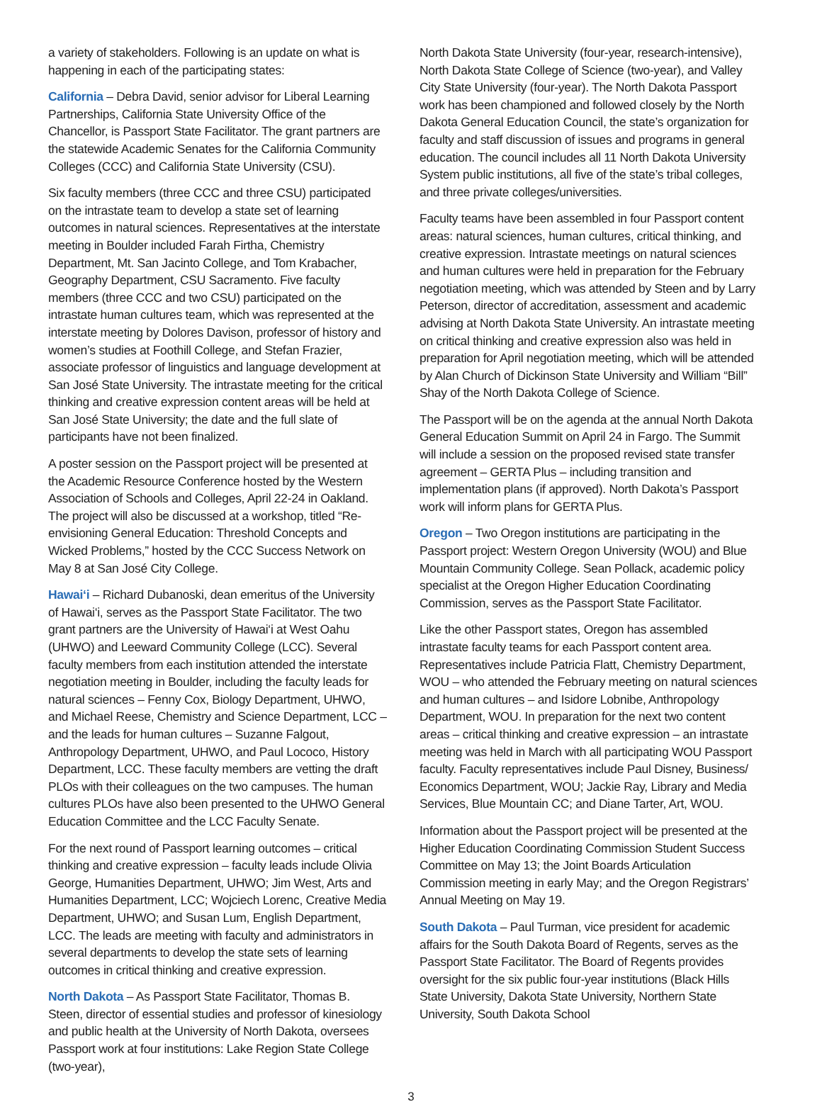a variety of stakeholders. Following is an update on what is happening in each of the participating states:
California – Debra David, senior advisor for Liberal Learning Partnerships, California State University Office of the Chancellor, is Passport State Facilitator. The grant partners are the statewide Academic Senates for the California Community Colleges (CCC) and California State University (CSU).
Six faculty members (three CCC and three CSU) participated on the intrastate team to develop a state set of learning outcomes in natural sciences. Representatives at the interstate meeting in Boulder included Farah Firtha, Chemistry Department, Mt. San Jacinto College, and Tom Krabacher, Geography Department, CSU Sacramento. Five faculty members (three CCC and two CSU) participated on the intrastate human cultures team, which was represented at the interstate meeting by Dolores Davison, professor of history and women’s studies at Foothill College, and Stefan Frazier, associate professor of linguistics and language development at San José State University. The intrastate meeting for the critical thinking and creative expression content areas will be held at San José State University; the date and the full slate of participants have not been finalized.
A poster session on the Passport project will be presented at the Academic Resource Conference hosted by the Western Association of Schools and Colleges, April 22-24 in Oakland. The project will also be discussed at a workshop, titled “Re-envisioning General Education: Threshold Concepts and Wicked Problems,” hosted by the CCC Success Network on May 8 at San José City College.
Hawai‘i – Richard Dubanoski, dean emeritus of the University of Hawai‘i, serves as the Passport State Facilitator. The two grant partners are the University of Hawai‘i at West Oahu (UHWO) and Leeward Community College (LCC). Several faculty members from each institution attended the interstate negotiation meeting in Boulder, including the faculty leads for natural sciences – Fenny Cox, Biology Department, UHWO, and Michael Reese, Chemistry and Science Department, LCC – and the leads for human cultures – Suzanne Falgout, Anthropology Department, UHWO, and Paul Lococo, History Department, LCC. These faculty members are vetting the draft PLOs with their colleagues on the two campuses. The human cultures PLOs have also been presented to the UHWO General Education Committee and the LCC Faculty Senate.
For the next round of Passport learning outcomes – critical thinking and creative expression – faculty leads include Olivia George, Humanities Department, UHWO; Jim West, Arts and Humanities Department, LCC; Wojciech Lorenc, Creative Media Department, UHWO; and Susan Lum, English Department, LCC. The leads are meeting with faculty and administrators in several departments to develop the state sets of learning outcomes in critical thinking and creative expression.
North Dakota – As Passport State Facilitator, Thomas B. Steen, director of essential studies and professor of kinesiology and public health at the University of North Dakota, oversees Passport work at four institutions: Lake Region State College (two-year),
North Dakota State University (four-year, research-intensive), North Dakota State College of Science (two-year), and Valley City State University (four-year). The North Dakota Passport work has been championed and followed closely by the North Dakota General Education Council, the state’s organization for faculty and staff discussion of issues and programs in general education. The council includes all 11 North Dakota University System public institutions, all five of the state’s tribal colleges, and three private colleges/universities.
Faculty teams have been assembled in four Passport content areas: natural sciences, human cultures, critical thinking, and creative expression. Intrastate meetings on natural sciences and human cultures were held in preparation for the February negotiation meeting, which was attended by Steen and by Larry Peterson, director of accreditation, assessment and academic advising at North Dakota State University. An intrastate meeting on critical thinking and creative expression also was held in preparation for April negotiation meeting, which will be attended by Alan Church of Dickinson State University and William “Bill” Shay of the North Dakota College of Science.
The Passport will be on the agenda at the annual North Dakota General Education Summit on April 24 in Fargo. The Summit will include a session on the proposed revised state transfer agreement – GERTA Plus – including transition and implementation plans (if approved). North Dakota’s Passport work will inform plans for GERTA Plus.
Oregon – Two Oregon institutions are participating in the Passport project: Western Oregon University (WOU) and Blue Mountain Community College. Sean Pollack, academic policy specialist at the Oregon Higher Education Coordinating Commission, serves as the Passport State Facilitator.
Like the other Passport states, Oregon has assembled intrastate faculty teams for each Passport content area. Representatives include Patricia Flatt, Chemistry Department, WOU – who attended the February meeting on natural sciences and human cultures – and Isidore Lobnibe, Anthropology Department, WOU. In preparation for the next two content areas – critical thinking and creative expression – an intrastate meeting was held in March with all participating WOU Passport faculty. Faculty representatives include Paul Disney, Business/ Economics Department, WOU; Jackie Ray, Library and Media Services, Blue Mountain CC; and Diane Tarter, Art, WOU.
Information about the Passport project will be presented at the Higher Education Coordinating Commission Student Success Committee on May 13; the Joint Boards Articulation Commission meeting in early May; and the Oregon Registrars’ Annual Meeting on May 19.
South Dakota – Paul Turman, vice president for academic affairs for the South Dakota Board of Regents, serves as the Passport State Facilitator. The Board of Regents provides oversight for the six public four-year institutions (Black Hills State University, Dakota State University, Northern State University, South Dakota School
3